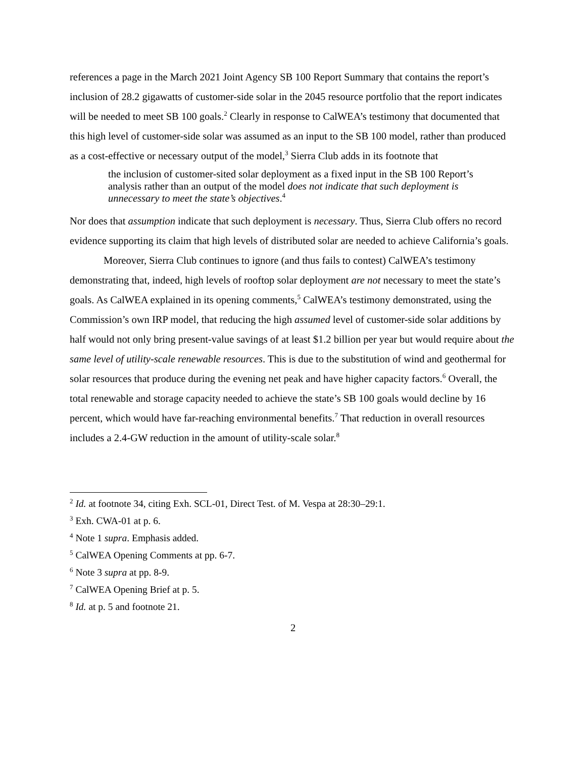references a page in the March 2021 Joint Agency SB 100 Report Summary that contains the report’s inclusion of 28.2 gigawatts of customer-side solar in the 2045 resource portfolio that the report indicates will be needed to meet SB 100 goals.<sup>2</sup> Clearly in response to CalWEA’s testimony that documented that this high level of customer-side solar was assumed as an input to the SB 100 model, rather than produced as a cost-effective or necessary output of the model,<sup>3</sup> Sierra Club adds in its footnote that
the inclusion of customer-sited solar deployment as a fixed input in the SB 100 Report’s analysis rather than an output of the model does not indicate that such deployment is unnecessary to meet the state’s objectives.<sup>4</sup>
Nor does that assumption indicate that such deployment is necessary. Thus, Sierra Club offers no record evidence supporting its claim that high levels of distributed solar are needed to achieve California’s goals.
Moreover, Sierra Club continues to ignore (and thus fails to contest) CalWEA’s testimony demonstrating that, indeed, high levels of rooftop solar deployment are not necessary to meet the state’s goals. As CalWEA explained in its opening comments,<sup>5</sup> CalWEA’s testimony demonstrated, using the Commission’s own IRP model, that reducing the high assumed level of customer-side solar additions by half would not only bring present-value savings of at least $1.2 billion per year but would require about the same level of utility-scale renewable resources. This is due to the substitution of wind and geothermal for solar resources that produce during the evening net peak and have higher capacity factors.<sup>6</sup> Overall, the total renewable and storage capacity needed to achieve the state’s SB 100 goals would decline by 16 percent, which would have far-reaching environmental benefits.<sup>7</sup> That reduction in overall resources includes a 2.4-GW reduction in the amount of utility-scale solar.<sup>8</sup>
<sup>2</sup> Id. at footnote 34, citing Exh. SCL-01, Direct Test. of M. Vespa at 28:30–29:1.
<sup>3</sup> Exh. CWA-01 at p. 6.
<sup>4</sup> Note 1 supra. Emphasis added.
<sup>5</sup> CalWEA Opening Comments at pp. 6-7.
<sup>6</sup> Note 3 supra at pp. 8-9.
<sup>7</sup> CalWEA Opening Brief at p. 5.
<sup>8</sup> Id. at p. 5 and footnote 21.
2